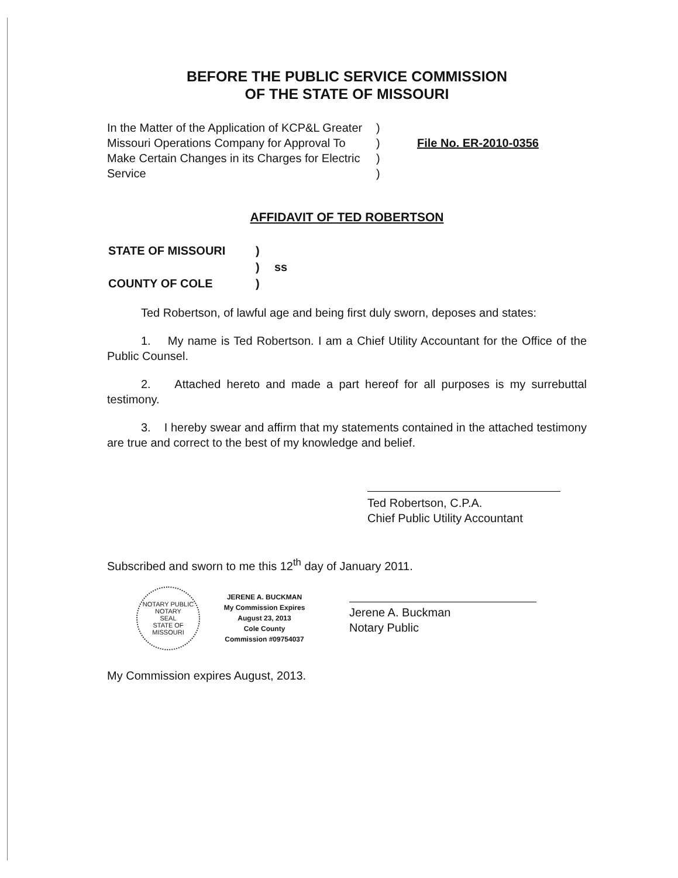BEFORE THE PUBLIC SERVICE COMMISSION
OF THE STATE OF MISSOURI
In the Matter of the Application of KCP&L Greater Missouri Operations Company for Approval To Make Certain Changes in its Charges for Electric Service
)
)
)
)
File No. ER-2010-0356
AFFIDAVIT OF TED ROBERTSON
| STATE OF MISSOURI | ) | |
| | ) | ss |
| COUNTY OF COLE | ) | |
Ted Robertson, of lawful age and being first duly sworn, deposes and states:
1. My name is Ted Robertson. I am a Chief Utility Accountant for the Office of the Public Counsel.
2. Attached hereto and made a part hereof for all purposes is my surrebuttal testimony.
3. I hereby swear and affirm that my statements contained in the attached testimony are true and correct to the best of my knowledge and belief.
Ted Robertson, C.P.A.
Chief Public Utility Accountant
Subscribed and sworn to me this 12<sup>th</sup> day of January 2011.
NOTARY PUBLIC
NOTARY
SEAL
STATE OF MISSOURI
JERENE A. BUCKMAN
My Commission Expires
August 23, 2013
Cole County
Commission #09754037
Jerene A. Buckman
Notary Public
My Commission expires August, 2013.